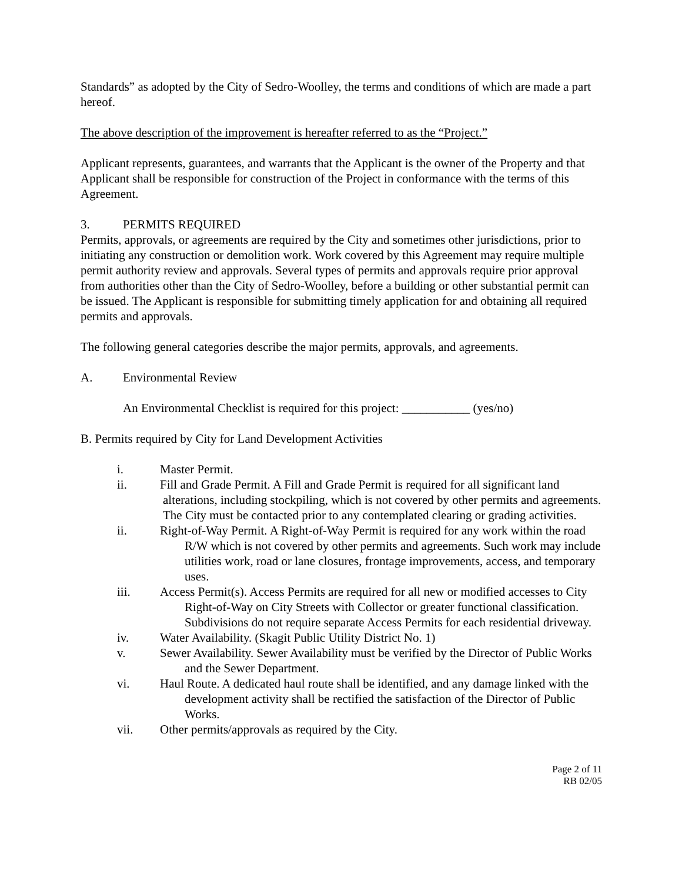Standards” as adopted by the City of Sedro-Woolley, the terms and conditions of which are made a part hereof.
The above description of the improvement is hereafter referred to as the “Project.”
Applicant represents, guarantees, and warrants that the Applicant is the owner of the Property and that Applicant shall be responsible for construction of the Project in conformance with the terms of this Agreement.
3. PERMITS REQUIRED
Permits, approvals, or agreements are required by the City and sometimes other jurisdictions, prior to initiating any construction or demolition work. Work covered by this Agreement may require multiple permit authority review and approvals. Several types of permits and approvals require prior approval from authorities other than the City of Sedro-Woolley, before a building or other substantial permit can be issued. The Applicant is responsible for submitting timely application for and obtaining all required permits and approvals.
The following general categories describe the major permits, approvals, and agreements.
A. Environmental Review
An Environmental Checklist is required for this project: ___________ (yes/no)
B. Permits required by City for Land Development Activities
i. Master Permit.
ii. Fill and Grade Permit. A Fill and Grade Permit is required for all significant land alterations, including stockpiling, which is not covered by other permits and agreements. The City must be contacted prior to any contemplated clearing or grading activities.
ii. Right-of-Way Permit. A Right-of-Way Permit is required for any work within the road R/W which is not covered by other permits and agreements. Such work may include utilities work, road or lane closures, frontage improvements, access, and temporary uses.
iii. Access Permit(s). Access Permits are required for all new or modified accesses to City Right-of-Way on City Streets with Collector or greater functional classification. Subdivisions do not require separate Access Permits for each residential driveway.
iv. Water Availability. (Skagit Public Utility District No. 1)
v. Sewer Availability. Sewer Availability must be verified by the Director of Public Works and the Sewer Department.
vi. Haul Route. A dedicated haul route shall be identified, and any damage linked with the development activity shall be rectified the satisfaction of the Director of Public Works.
vii. Other permits/approvals as required by the City.
Page 2 of 11
RB 02/05